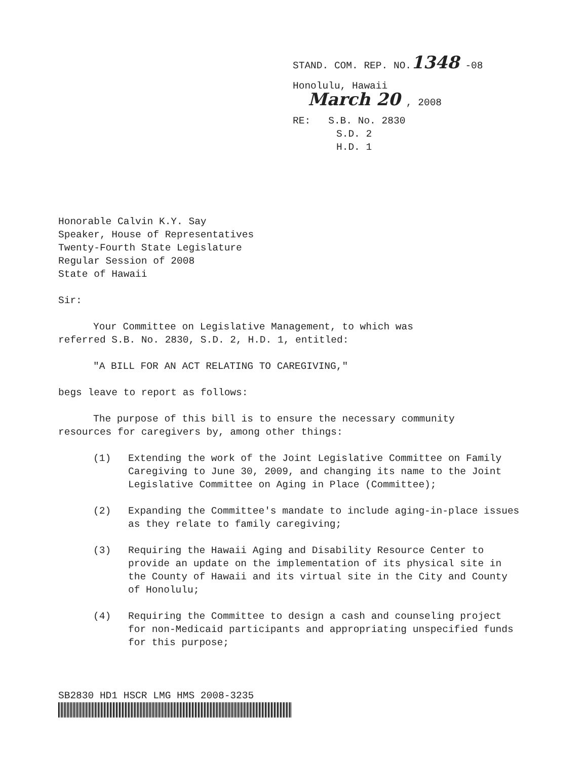STAND. COM. REP. NO.1348 -08
Honolulu, Hawaii
March 20 , 2008
RE: S.B. No. 2830
S.D. 2
H.D. 1
Honorable Calvin K.Y. Say
Speaker, House of Representatives
Twenty-Fourth State Legislature
Regular Session of 2008
State of Hawaii
Sir:
Your Committee on Legislative Management, to which was
referred S.B. No. 2830, S.D. 2, H.D. 1, entitled:
"A BILL FOR AN ACT RELATING TO CAREGIVING,"
begs leave to report as follows:
The purpose of this bill is to ensure the necessary community
resources for caregivers by, among other things:
(1) Extending the work of the Joint Legislative Committee on Family Caregiving to June 30, 2009, and changing its name to the Joint Legislative Committee on Aging in Place (Committee);
(2) Expanding the Committee's mandate to include aging-in-place issues as they relate to family caregiving;
(3) Requiring the Hawaii Aging and Disability Resource Center to provide an update on the implementation of its physical site in the County of Hawaii and its virtual site in the City and County of Honolulu;
(4) Requiring the Committee to design a cash and counseling project for non-Medicaid participants and appropriating unspecified funds for this purpose;
SB2830 HD1 HSCR LMG HMS 2008-3235